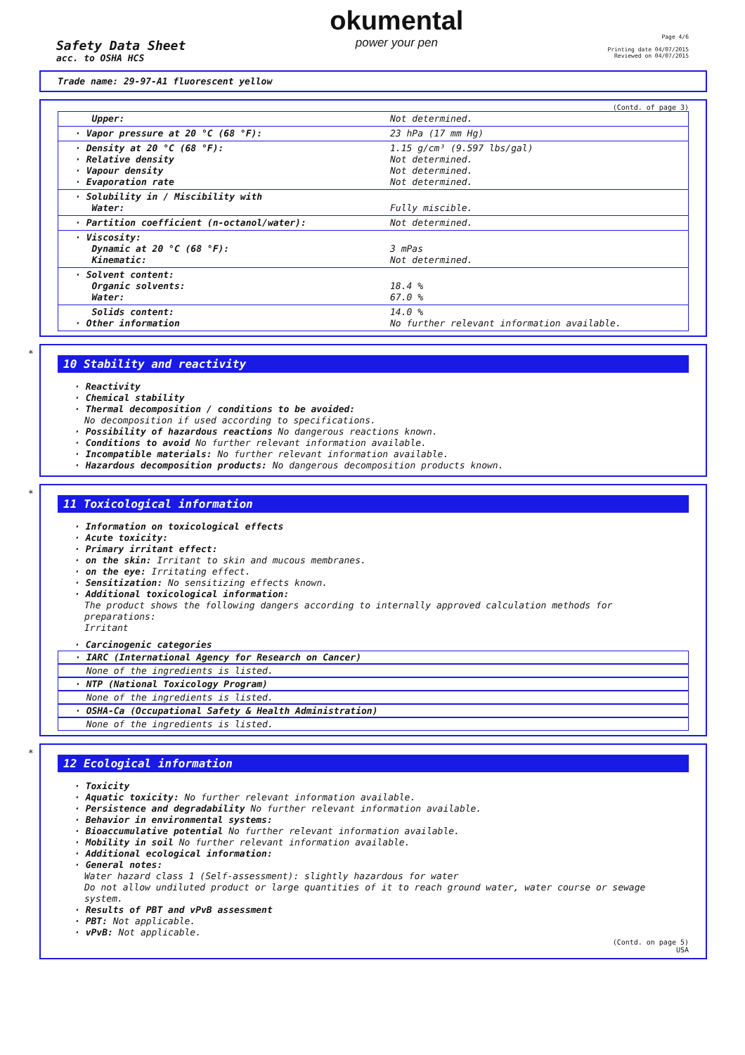Safety Data Sheet
acc. to OSHA HCS
okumental
power your pen
Page 4/6
Printing date 04/07/2015
Reviewed on 04/07/2015
Trade name: 29-97-A1 fluorescent yellow
(Contd. of page 3)
| Upper: | Not determined. |
| · Vapor pressure at 20 °C (68 °F): | 23 hPa (17 mm Hg) |
| · Density at 20 °C (68 °F): · Relative density · Vapour density · Evaporation rate | 1.15 g/cm³ (9.597 lbs/gal) Not determined. Not determined. Not determined. |
| · Solubility in / Miscibility with Water: | Fully miscible. |
| · Partition coefficient (n-octanol/water): | Not determined. |
| · Viscosity: Dynamic at 20 °C (68 °F): Kinematic: | 3 mPas Not determined. |
| · Solvent content: Organic solvents: Water: | 18.4 % 67.0 % |
| Solids content: · Other information | 14.0 % No further relevant information available. |
*
10 Stability and reactivity
· Reactivity
· Chemical stability
· Thermal decomposition / conditions to be avoided:
No decomposition if used according to specifications.
· Possibility of hazardous reactions No dangerous reactions known.
· Conditions to avoid No further relevant information available.
· Incompatible materials: No further relevant information available.
· Hazardous decomposition products: No dangerous decomposition products known.
*
11 Toxicological information
· Information on toxicological effects
· Acute toxicity:
· Primary irritant effect:
· on the skin: Irritant to skin and mucous membranes.
· on the eye: Irritating effect.
· Sensitization: No sensitizing effects known.
· Additional toxicological information:
The product shows the following dangers according to internally approved calculation methods for preparations:
Irritant
· Carcinogenic categories
· IARC (International Agency for Research on Cancer)
None of the ingredients is listed.
· NTP (National Toxicology Program)
None of the ingredients is listed.
· OSHA-Ca (Occupational Safety & Health Administration)
None of the ingredients is listed.
*
12 Ecological information
· Toxicity
· Aquatic toxicity: No further relevant information available.
· Persistence and degradability No further relevant information available.
· Behavior in environmental systems:
· Bioaccumulative potential No further relevant information available.
· Mobility in soil No further relevant information available.
· Additional ecological information:
· General notes:
Water hazard class 1 (Self-assessment): slightly hazardous for water
Do not allow undiluted product or large quantities of it to reach ground water, water course or sewage system.
· Results of PBT and vPvB assessment
· PBT: Not applicable.
· vPvB: Not applicable.
(Contd. on page 5)
USA